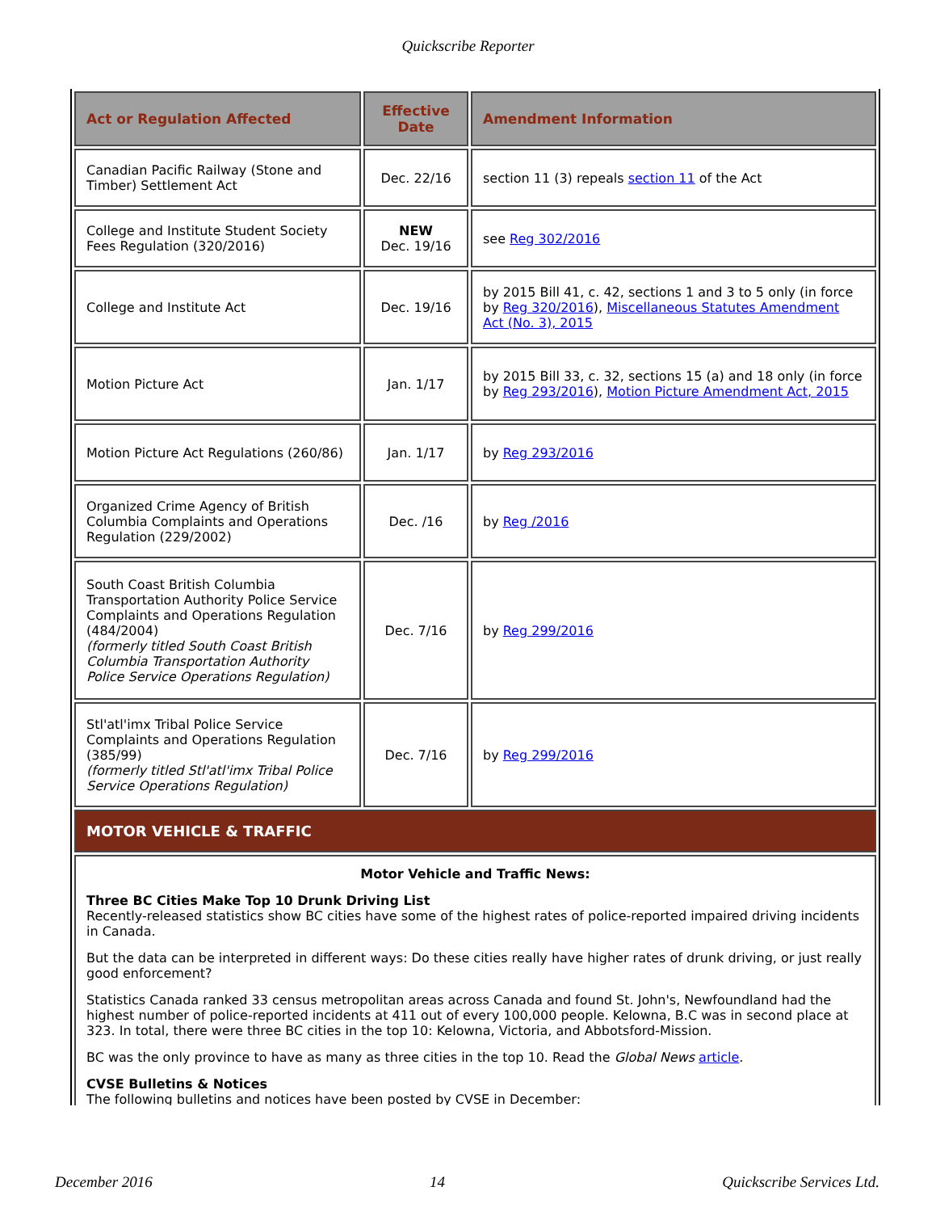Quickscribe Reporter
| Act or Regulation Affected | Effective Date | Amendment Information |
| --- | --- | --- |
| Canadian Pacific Railway (Stone and Timber) Settlement Act | Dec. 22/16 | section 11 (3) repeals section 11 of the Act |
| College and Institute Student Society Fees Regulation (320/2016) | NEW Dec. 19/16 | see Reg 302/2016 |
| College and Institute Act | Dec. 19/16 | by 2015 Bill 41, c. 42, sections 1 and 3 to 5 only (in force by Reg 320/2016 ), Miscellaneous Statutes Amendment Act (No. 3), 2015 |
| Motion Picture Act | Jan. 1/17 | by 2015 Bill 33, c. 32, sections 15 (a) and 18 only (in force by Reg 293/2016 ), Motion Picture Amendment Act, 2015 |
| Motion Picture Act Regulations (260/86) | Jan. 1/17 | by Reg 293/2016 |
| Organized Crime Agency of British Columbia Complaints and Operations Regulation (229/2002) | Dec. /16 | by Reg /2016 |
| South Coast British Columbia Transportation Authority Police Service Complaints and Operations Regulation (484/2004) (formerly titled South Coast British Columbia Transportation Authority Police Service Operations Regulation) | Dec. 7/16 | by Reg 299/2016 |
| Stl'atl'imx Tribal Police Service Complaints and Operations Regulation (385/99) (formerly titled Stl'atl'imx Tribal Police Service Operations Regulation) | Dec. 7/16 | by Reg 299/2016 |
| MOTOR VEHICLE & TRAFFIC | | |
| Motor Vehicle and Traffic News: Three BC Cities Make Top 10 Drunk Driving List Recently-released statistics show BC cities have some of the highest rates of police-reported impaired driving incidents in Canada. But the data can be interpreted in different ways: Do these cities really have higher rates of drunk driving, or just really good enforcement? Statistics Canada ranked 33 census metropolitan areas across Canada and found St. John's, Newfoundland had the highest number of police-reported incidents at 411 out of every 100,000 people. Kelowna, B.C was in second place at 323. In total, there were three BC cities in the top 10: Kelowna, Victoria, and Abbotsford-Mission. BC was the only province to have as many as three cities in the top 10. Read the Global News article . CVSE Bulletins & Notices The following bulletins and notices have been posted by CVSE in December: | | |
December 2016 14 Quickscribe Services Ltd.